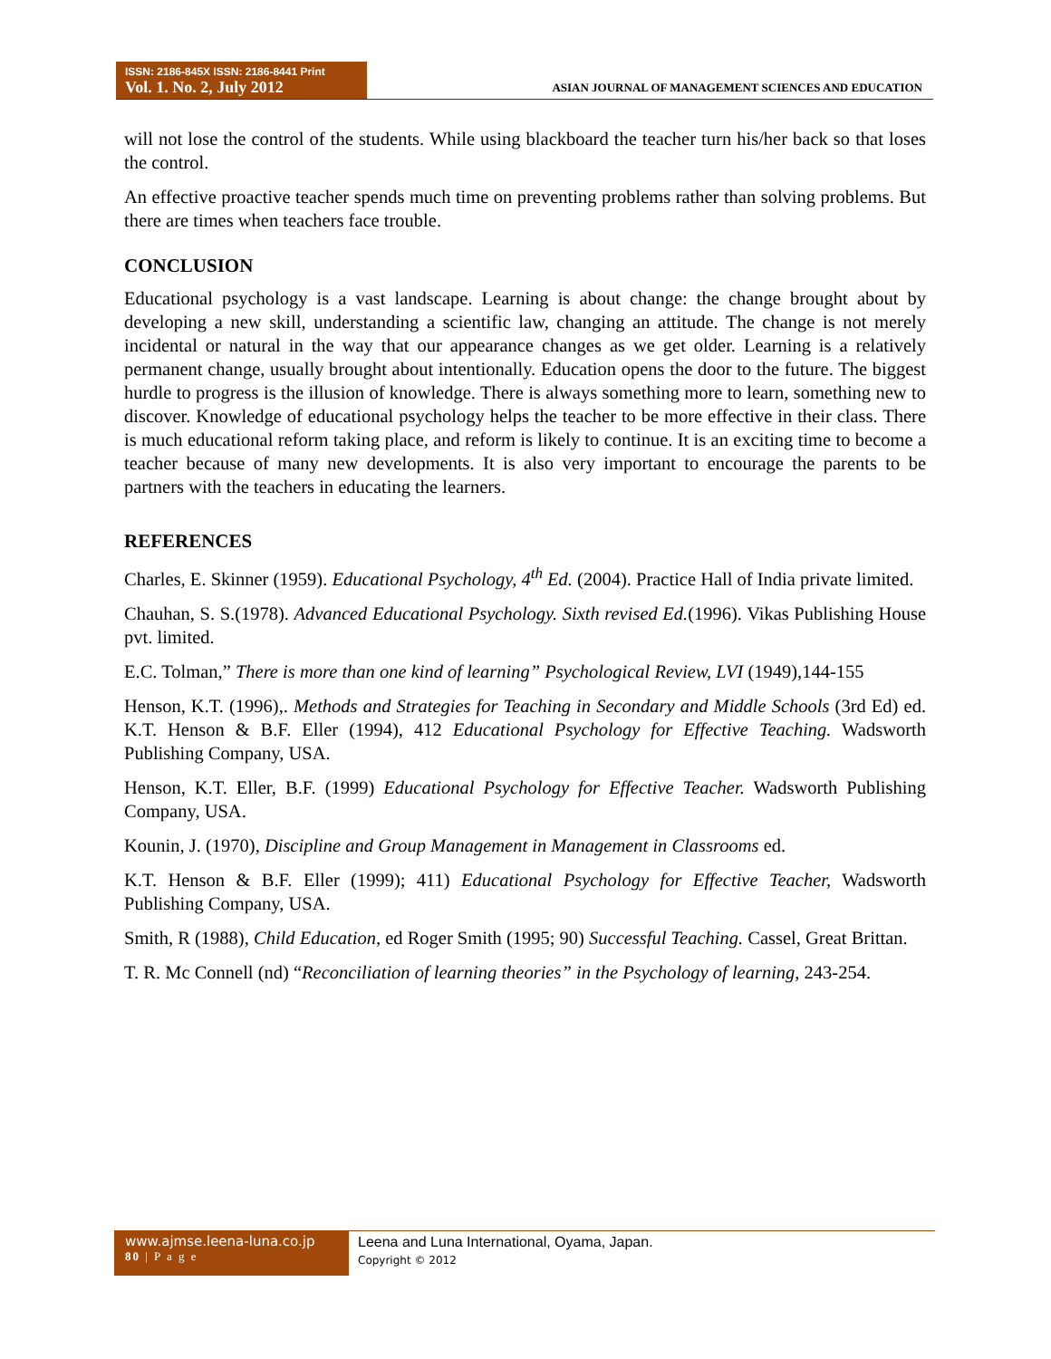ISSN: 2186-845X ISSN: 2186-8441 Print
Vol. 1. No. 2, July 2012
ASIAN JOURNAL OF MANAGEMENT SCIENCES AND EDUCATION
will not lose the control of the students. While using blackboard the teacher turn his/her back so that loses the control.
An effective proactive teacher spends much time on preventing problems rather than solving problems. But there are times when teachers face trouble.
CONCLUSION
Educational psychology is a vast landscape. Learning is about change: the change brought about by developing a new skill, understanding a scientific law, changing an attitude. The change is not merely incidental or natural in the way that our appearance changes as we get older. Learning is a relatively permanent change, usually brought about intentionally. Education opens the door to the future. The biggest hurdle to progress is the illusion of knowledge. There is always something more to learn, something new to discover. Knowledge of educational psychology helps the teacher to be more effective in their class. There is much educational reform taking place, and reform is likely to continue. It is an exciting time to become a teacher because of many new developments. It is also very important to encourage the parents to be partners with the teachers in educating the learners.
REFERENCES
Charles, E. Skinner (1959). Educational Psychology, 4<sup>th</sup> Ed. (2004). Practice Hall of India private limited.
Chauhan, S. S.(1978). Advanced Educational Psychology. Sixth revised Ed.(1996). Vikas Publishing House pvt. limited.
E.C. Tolman,” There is more than one kind of learning” Psychological Review, LVI (1949),144-155
Henson, K.T. (1996),. Methods and Strategies for Teaching in Secondary and Middle Schools (3rd Ed) ed. K.T. Henson & B.F. Eller (1994), 412 Educational Psychology for Effective Teaching. Wadsworth Publishing Company, USA.
Henson, K.T. Eller, B.F. (1999) Educational Psychology for Effective Teacher. Wadsworth Publishing Company, USA.
Kounin, J. (1970), Discipline and Group Management in Management in Classrooms ed.
K.T. Henson & B.F. Eller (1999); 411) Educational Psychology for Effective Teacher, Wadsworth Publishing Company, USA.
Smith, R (1988), Child Education, ed Roger Smith (1995; 90) Successful Teaching. Cassel, Great Brittan.
T. R. Mc Connell (nd) “Reconciliation of learning theories” in the Psychology of learning, 243-254.
www.ajmse.leena-luna.co.jp
80 | P a g e
Leena and Luna International, Oyama, Japan.
Copyright © 2012